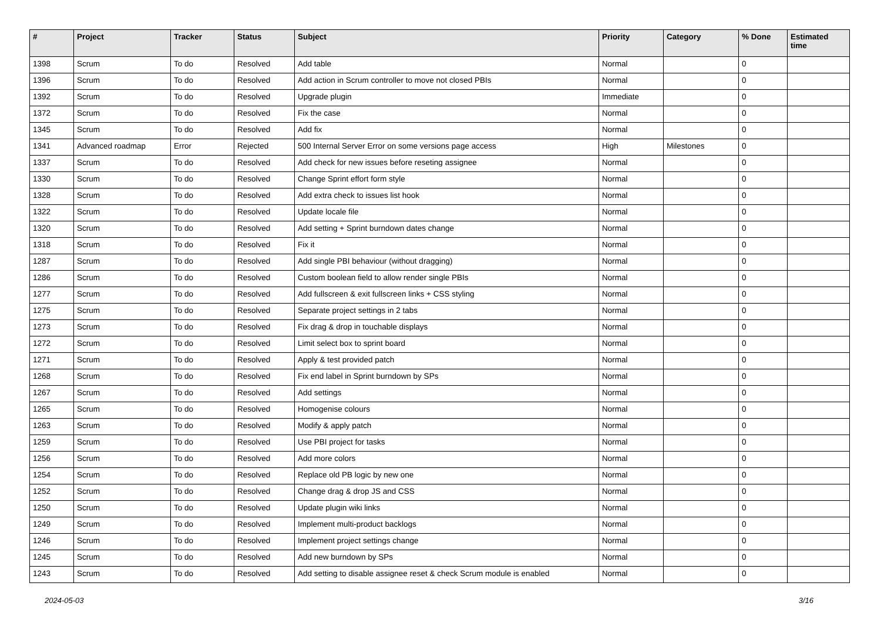| # | Project | Tracker | Status | Subject | Priority | Category | % Done | Estimated time |
| --- | --- | --- | --- | --- | --- | --- | --- | --- |
| 1398 | Scrum | To do | Resolved | Add table | Normal | | 0 | |
| 1396 | Scrum | To do | Resolved | Add action in Scrum controller to move not closed PBIs | Normal | | 0 | |
| 1392 | Scrum | To do | Resolved | Upgrade plugin | Immediate | | 0 | |
| 1372 | Scrum | To do | Resolved | Fix the case | Normal | | 0 | |
| 1345 | Scrum | To do | Resolved | Add fix | Normal | | 0 | |
| 1341 | Advanced roadmap | Error | Rejected | 500 Internal Server Error on some versions page access | High | Milestones | 0 | |
| 1337 | Scrum | To do | Resolved | Add check for new issues before reseting assignee | Normal | | 0 | |
| 1330 | Scrum | To do | Resolved | Change Sprint effort form style | Normal | | 0 | |
| 1328 | Scrum | To do | Resolved | Add extra check to issues list hook | Normal | | 0 | |
| 1322 | Scrum | To do | Resolved | Update locale file | Normal | | 0 | |
| 1320 | Scrum | To do | Resolved | Add setting + Sprint burndown dates change | Normal | | 0 | |
| 1318 | Scrum | To do | Resolved | Fix it | Normal | | 0 | |
| 1287 | Scrum | To do | Resolved | Add single PBI behaviour (without dragging) | Normal | | 0 | |
| 1286 | Scrum | To do | Resolved | Custom boolean field to allow render single PBIs | Normal | | 0 | |
| 1277 | Scrum | To do | Resolved | Add fullscreen & exit fullscreen links + CSS styling | Normal | | 0 | |
| 1275 | Scrum | To do | Resolved | Separate project settings in 2 tabs | Normal | | 0 | |
| 1273 | Scrum | To do | Resolved | Fix drag & drop in touchable displays | Normal | | 0 | |
| 1272 | Scrum | To do | Resolved | Limit select box to sprint board | Normal | | 0 | |
| 1271 | Scrum | To do | Resolved | Apply & test provided patch | Normal | | 0 | |
| 1268 | Scrum | To do | Resolved | Fix end label in Sprint burndown by SPs | Normal | | 0 | |
| 1267 | Scrum | To do | Resolved | Add settings | Normal | | 0 | |
| 1265 | Scrum | To do | Resolved | Homogenise colours | Normal | | 0 | |
| 1263 | Scrum | To do | Resolved | Modify & apply patch | Normal | | 0 | |
| 1259 | Scrum | To do | Resolved | Use PBI project for tasks | Normal | | 0 | |
| 1256 | Scrum | To do | Resolved | Add more colors | Normal | | 0 | |
| 1254 | Scrum | To do | Resolved | Replace old PB logic by new one | Normal | | 0 | |
| 1252 | Scrum | To do | Resolved | Change drag & drop JS and CSS | Normal | | 0 | |
| 1250 | Scrum | To do | Resolved | Update plugin wiki links | Normal | | 0 | |
| 1249 | Scrum | To do | Resolved | Implement multi-product backlogs | Normal | | 0 | |
| 1246 | Scrum | To do | Resolved | Implement project settings change | Normal | | 0 | |
| 1245 | Scrum | To do | Resolved | Add new burndown by SPs | Normal | | 0 | |
| 1243 | Scrum | To do | Resolved | Add setting to disable assignee reset & check Scrum module is enabled | Normal | | 0 | |
2024-05-03 3/16